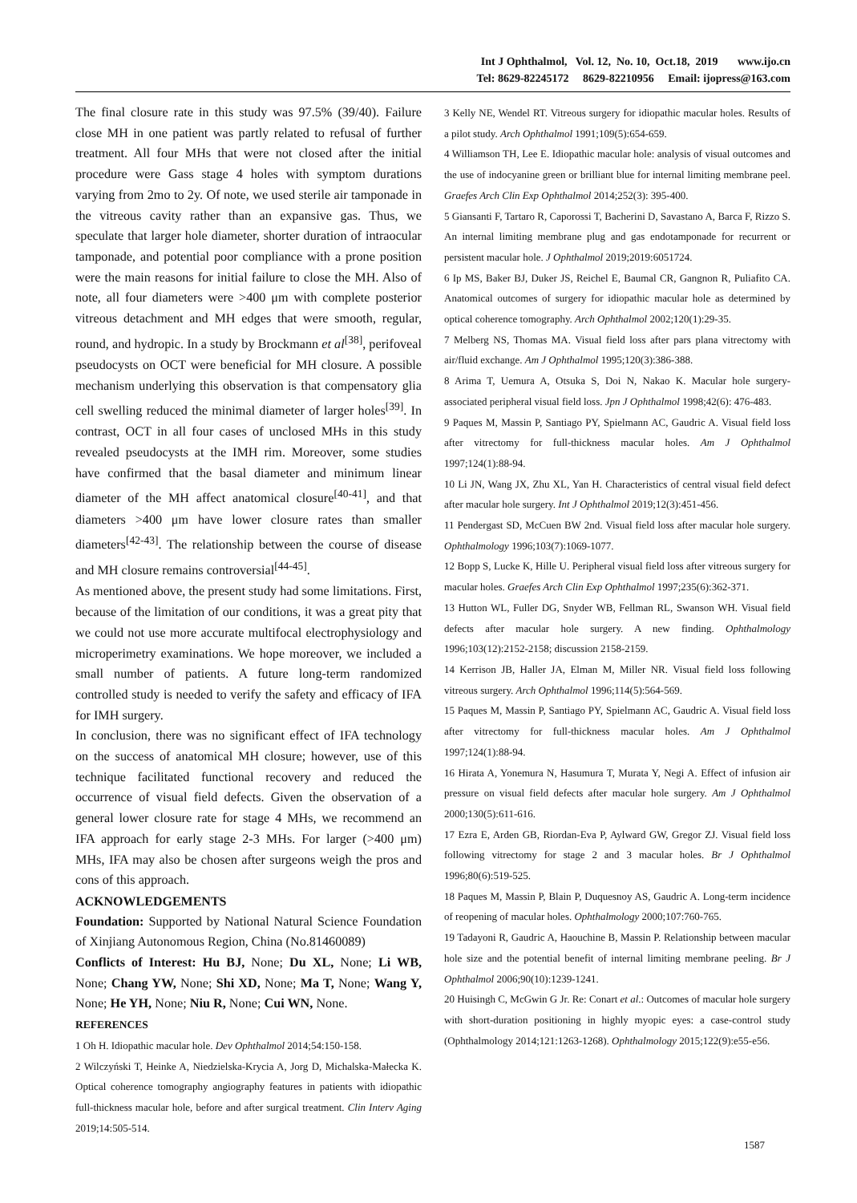Int J Ophthalmol, Vol. 12, No. 10, Oct.18, 2019 www.ijo.cn
Tel: 8629-82245172 8629-82210956 Email: ijopress@163.com
The final closure rate in this study was 97.5% (39/40). Failure close MH in one patient was partly related to refusal of further treatment. All four MHs that were not closed after the initial procedure were Gass stage 4 holes with symptom durations varying from 2mo to 2y. Of note, we used sterile air tamponade in the vitreous cavity rather than an expansive gas. Thus, we speculate that larger hole diameter, shorter duration of intraocular tamponade, and potential poor compliance with a prone position were the main reasons for initial failure to close the MH. Also of note, all four diameters were >400 μm with complete posterior vitreous detachment and MH edges that were smooth, regular, round, and hydropic. In a study by Brockmann et al<sup>[38]</sup>, perifoveal pseudocysts on OCT were beneficial for MH closure. A possible mechanism underlying this observation is that compensatory glia cell swelling reduced the minimal diameter of larger holes<sup>[39]</sup>. In contrast, OCT in all four cases of unclosed MHs in this study revealed pseudocysts at the IMH rim. Moreover, some studies have confirmed that the basal diameter and minimum linear diameter of the MH affect anatomical closure<sup>[40-41]</sup>, and that diameters >400 μm have lower closure rates than smaller diameters<sup>[42-43]</sup>. The relationship between the course of disease and MH closure remains controversial<sup>[44-45]</sup>.
As mentioned above, the present study had some limitations. First, because of the limitation of our conditions, it was a great pity that we could not use more accurate multifocal electrophysiology and microperimetry examinations. We hope moreover, we included a small number of patients. A future long-term randomized controlled study is needed to verify the safety and efficacy of IFA for IMH surgery.
In conclusion, there was no significant effect of IFA technology on the success of anatomical MH closure; however, use of this technique facilitated functional recovery and reduced the occurrence of visual field defects. Given the observation of a general lower closure rate for stage 4 MHs, we recommend an IFA approach for early stage 2-3 MHs. For larger (>400 μm) MHs, IFA may also be chosen after surgeons weigh the pros and cons of this approach.
ACKNOWLEDGEMENTS
Foundation: Supported by National Natural Science Foundation of Xinjiang Autonomous Region, China (No.81460089)
Conflicts of Interest: Hu BJ, None; Du XL, None; Li WB, None; Chang YW, None; Shi XD, None; Ma T, None; Wang Y, None; He YH, None; Niu R, None; Cui WN, None.
REFERENCES
1 Oh H. Idiopathic macular hole. Dev Ophthalmol 2014;54:150-158.
2 Wilczyński T, Heinke A, Niedzielska-Krycia A, Jorg D, Michalska-Małecka K. Optical coherence tomography angiography features in patients with idiopathic full-thickness macular hole, before and after surgical treatment. Clin Interv Aging 2019;14:505-514.
3 Kelly NE, Wendel RT. Vitreous surgery for idiopathic macular holes. Results of a pilot study. Arch Ophthalmol 1991;109(5):654-659.
4 Williamson TH, Lee E. Idiopathic macular hole: analysis of visual outcomes and the use of indocyanine green or brilliant blue for internal limiting membrane peel. Graefes Arch Clin Exp Ophthalmol 2014;252(3): 395-400.
5 Giansanti F, Tartaro R, Caporossi T, Bacherini D, Savastano A, Barca F, Rizzo S. An internal limiting membrane plug and gas endotamponade for recurrent or persistent macular hole. J Ophthalmol 2019;2019:6051724.
6 Ip MS, Baker BJ, Duker JS, Reichel E, Baumal CR, Gangnon R, Puliafito CA. Anatomical outcomes of surgery for idiopathic macular hole as determined by optical coherence tomography. Arch Ophthalmol 2002;120(1):29-35.
7 Melberg NS, Thomas MA. Visual field loss after pars plana vitrectomy with air/fluid exchange. Am J Ophthalmol 1995;120(3):386-388.
8 Arima T, Uemura A, Otsuka S, Doi N, Nakao K. Macular hole surgery-associated peripheral visual field loss. Jpn J Ophthalmol 1998;42(6): 476-483.
9 Paques M, Massin P, Santiago PY, Spielmann AC, Gaudric A. Visual field loss after vitrectomy for full-thickness macular holes. Am J Ophthalmol 1997;124(1):88-94.
10 Li JN, Wang JX, Zhu XL, Yan H. Characteristics of central visual field defect after macular hole surgery. Int J Ophthalmol 2019;12(3):451-456.
11 Pendergast SD, McCuen BW 2nd. Visual field loss after macular hole surgery. Ophthalmology 1996;103(7):1069-1077.
12 Bopp S, Lucke K, Hille U. Peripheral visual field loss after vitreous surgery for macular holes. Graefes Arch Clin Exp Ophthalmol 1997;235(6):362-371.
13 Hutton WL, Fuller DG, Snyder WB, Fellman RL, Swanson WH. Visual field defects after macular hole surgery. A new finding. Ophthalmology 1996;103(12):2152-2158; discussion 2158-2159.
14 Kerrison JB, Haller JA, Elman M, Miller NR. Visual field loss following vitreous surgery. Arch Ophthalmol 1996;114(5):564-569.
15 Paques M, Massin P, Santiago PY, Spielmann AC, Gaudric A. Visual field loss after vitrectomy for full-thickness macular holes. Am J Ophthalmol 1997;124(1):88-94.
16 Hirata A, Yonemura N, Hasumura T, Murata Y, Negi A. Effect of infusion air pressure on visual field defects after macular hole surgery. Am J Ophthalmol 2000;130(5):611-616.
17 Ezra E, Arden GB, Riordan-Eva P, Aylward GW, Gregor ZJ. Visual field loss following vitrectomy for stage 2 and 3 macular holes. Br J Ophthalmol 1996;80(6):519-525.
18 Paques M, Massin P, Blain P, Duquesnoy AS, Gaudric A. Long-term incidence of reopening of macular holes. Ophthalmology 2000;107:760-765.
19 Tadayoni R, Gaudric A, Haouchine B, Massin P. Relationship between macular hole size and the potential benefit of internal limiting membrane peeling. Br J Ophthalmol 2006;90(10):1239-1241.
20 Huisingh C, McGwin G Jr. Re: Conart et al.: Outcomes of macular hole surgery with short-duration positioning in highly myopic eyes: a case-control study (Ophthalmology 2014;121:1263-1268). Ophthalmology 2015;122(9):e55-e56.
1587